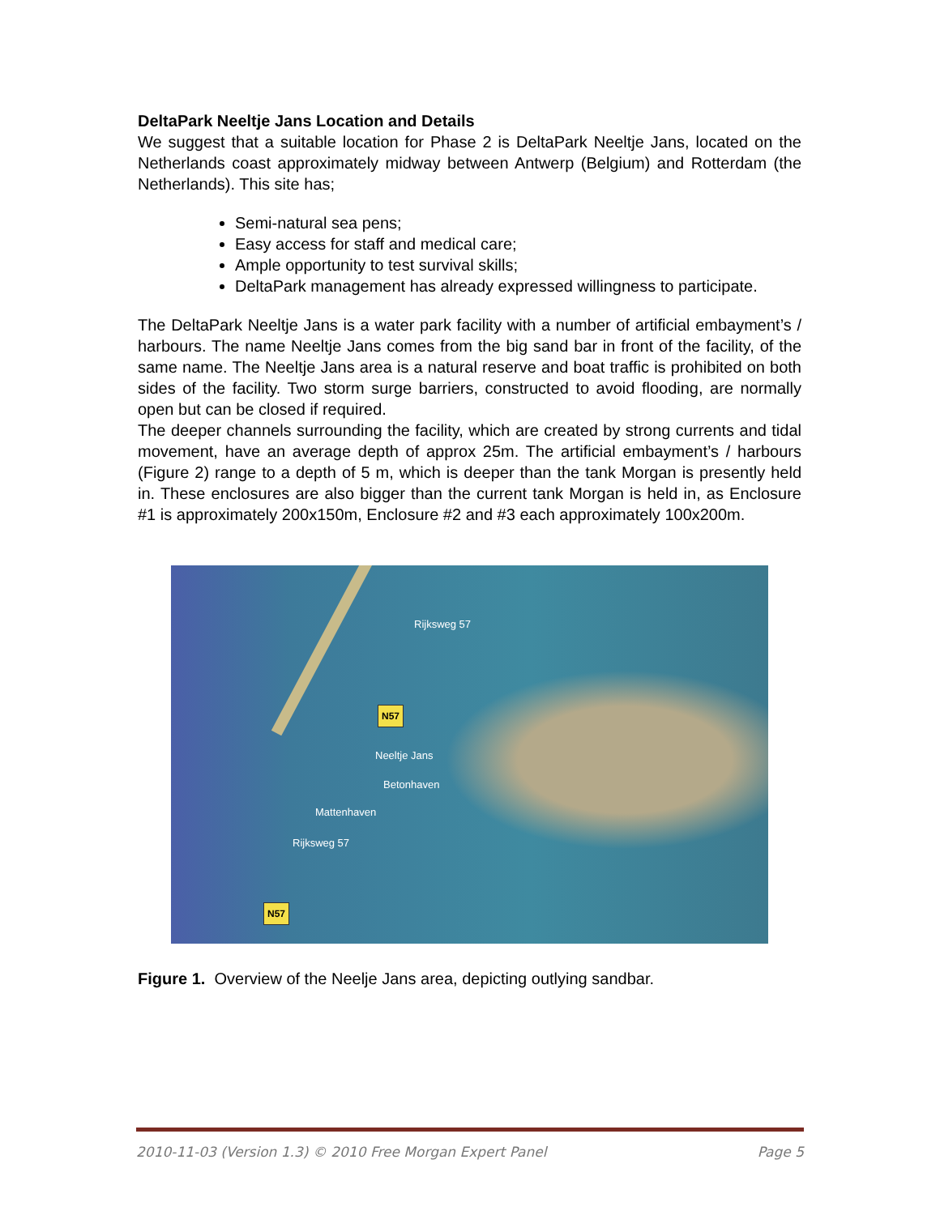DeltaPark Neeltje Jans Location and Details
We suggest that a suitable location for Phase 2 is DeltaPark Neeltje Jans, located on the Netherlands coast approximately midway between Antwerp (Belgium) and Rotterdam (the Netherlands). This site has;
Semi-natural sea pens;
Easy access for staff and medical care;
Ample opportunity to test survival skills;
DeltaPark management has already expressed willingness to participate.
The DeltaPark Neeltje Jans is a water park facility with a number of artificial embayment’s / harbours. The name Neeltje Jans comes from the big sand bar in front of the facility, of the same name. The Neeltje Jans area is a natural reserve and boat traffic is prohibited on both sides of the facility. Two storm surge barriers, constructed to avoid flooding, are normally open but can be closed if required.
The deeper channels surrounding the facility, which are created by strong currents and tidal movement, have an average depth of approx 25m. The artificial embayment’s / harbours (Figure 2) range to a depth of 5 m, which is deeper than the tank Morgan is presently held in. These enclosures are also bigger than the current tank Morgan is held in, as Enclosure #1 is approximately 200x150m, Enclosure #2 and #3 each approximately 100x200m.
Rijksweg 57
N57
Neeltje Jans
Betonhaven
Mattenhaven
Rijksweg 57
N57
Figure 1. Overview of the Neelje Jans area, depicting outlying sandbar.
2010-11-03 (Version 1.3) © 2010 Free Morgan Expert Panel Page 5